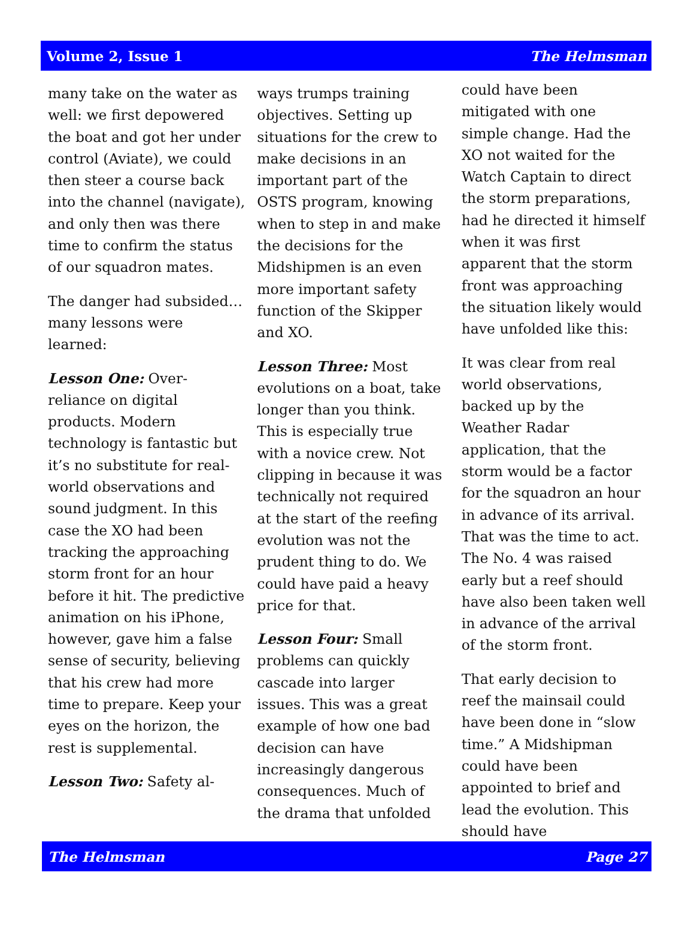Volume 2, Issue 1 The Helmsman
many take on the water as well: we first depowered the boat and got her under control (Aviate), we could then steer a course back into the channel (navigate), and only then was there time to confirm the status of our squadron mates.
The danger had subsided…many lessons were learned:
Lesson One: Over-reliance on digital products. Modern technology is fantastic but it’s no substitute for real-world observations and sound judgment. In this case the XO had been tracking the approaching storm front for an hour before it hit. The predictive animation on his iPhone, however, gave him a false sense of security, believing that his crew had more time to prepare. Keep your eyes on the horizon, the rest is supplemental.
Lesson Two: Safety al-
ways trumps training objectives. Setting up situations for the crew to make decisions in an important part of the OSTS program, knowing when to step in and make the decisions for the Midshipmen is an even more important safety function of the Skipper and XO.
Lesson Three: Most evolutions on a boat, take longer than you think. This is especially true with a novice crew. Not clipping in because it was technically not required at the start of the reefing evolution was not the prudent thing to do. We could have paid a heavy price for that.
Lesson Four: Small problems can quickly cascade into larger issues. This was a great example of how one bad decision can have increasingly dangerous consequences. Much of the drama that unfolded
could have been mitigated with one simple change. Had the XO not waited for the Watch Captain to direct the storm preparations, had he directed it himself when it was first apparent that the storm front was approaching the situation likely would have unfolded like this:
It was clear from real world observations, backed up by the Weather Radar application, that the storm would be a factor for the squadron an hour in advance of its arrival. That was the time to act. The No. 4 was raised early but a reef should have also been taken well in advance of the arrival of the storm front.
That early decision to reef the mainsail could have been done in “slow time.” A Midshipman could have been appointed to brief and lead the evolution. This should have
The Helmsman Page 27